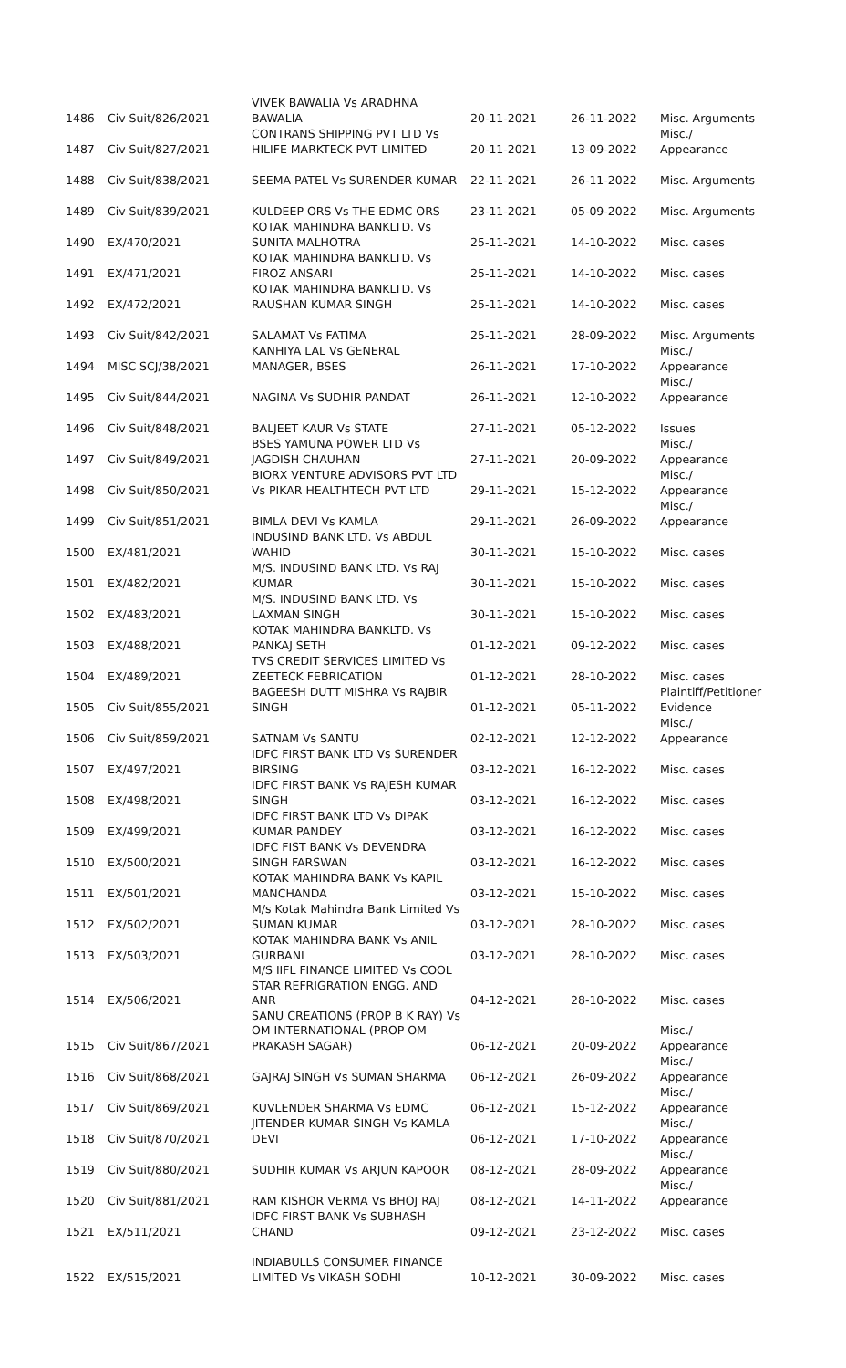| 1486 | Civ Suit/826/2021 | VIVEK BAWALIA Vs ARADHNA BAWALIA | 20-11-2021 | 26-11-2022 | Misc. Arguments |
| 1487 | Civ Suit/827/2021 | CONTRANS SHIPPING PVT LTD Vs HILIFE MARKTECK PVT LIMITED | 20-11-2021 | 13-09-2022 | Misc./ Appearance |
| 1488 | Civ Suit/838/2021 | SEEMA PATEL Vs SURENDER KUMAR | 22-11-2021 | 26-11-2022 | Misc. Arguments |
| 1489 | Civ Suit/839/2021 | KULDEEP ORS Vs THE EDMC ORS | 23-11-2021 | 05-09-2022 | Misc. Arguments |
| 1490 | EX/470/2021 | KOTAK MAHINDRA BANKLTD. Vs SUNITA MALHOTRA | 25-11-2021 | 14-10-2022 | Misc. cases |
| 1491 | EX/471/2021 | KOTAK MAHINDRA BANKLTD. Vs FIROZ ANSARI | 25-11-2021 | 14-10-2022 | Misc. cases |
| 1492 | EX/472/2021 | KOTAK MAHINDRA BANKLTD. Vs RAUSHAN KUMAR SINGH | 25-11-2021 | 14-10-2022 | Misc. cases |
| 1493 | Civ Suit/842/2021 | SALAMAT Vs FATIMA | 25-11-2021 | 28-09-2022 | Misc. Arguments |
| 1494 | MISC SCJ/38/2021 | KANHIYA LAL Vs GENERAL MANAGER, BSES | 26-11-2021 | 17-10-2022 | Misc./ Appearance |
| 1495 | Civ Suit/844/2021 | NAGINA Vs SUDHIR PANDAT | 26-11-2021 | 12-10-2022 | Misc./ Appearance |
| 1496 | Civ Suit/848/2021 | BALJEET KAUR Vs STATE | 27-11-2021 | 05-12-2022 | Issues |
| 1497 | Civ Suit/849/2021 | BSES YAMUNA POWER LTD Vs JAGDISH CHAUHAN | 27-11-2021 | 20-09-2022 | Misc./ Appearance |
| 1498 | Civ Suit/850/2021 | BIORX VENTURE ADVISORS PVT LTD Vs PIKAR HEALTHTECH PVT LTD | 29-11-2021 | 15-12-2022 | Misc./ Appearance |
| 1499 | Civ Suit/851/2021 | BIMLA DEVI Vs KAMLA | 29-11-2021 | 26-09-2022 | Misc./ Appearance |
| 1500 | EX/481/2021 | INDUSIND BANK LTD. Vs ABDUL WAHID | 30-11-2021 | 15-10-2022 | Misc. cases |
| 1501 | EX/482/2021 | M/S. INDUSIND BANK LTD. Vs RAJ KUMAR | 30-11-2021 | 15-10-2022 | Misc. cases |
| 1502 | EX/483/2021 | M/S. INDUSIND BANK LTD. Vs LAXMAN SINGH | 30-11-2021 | 15-10-2022 | Misc. cases |
| 1503 | EX/488/2021 | KOTAK MAHINDRA BANKLTD. Vs PANKAJ SETH | 01-12-2021 | 09-12-2022 | Misc. cases |
| 1504 | EX/489/2021 | TVS CREDIT SERVICES LIMITED Vs ZEETECK FEBRICATION | 01-12-2021 | 28-10-2022 | Misc. cases |
| 1505 | Civ Suit/855/2021 | BAGEESH DUTT MISHRA Vs RAJBIR SINGH | 01-12-2021 | 05-11-2022 | Plaintiff/Petitioner Evidence |
| 1506 | Civ Suit/859/2021 | SATNAM Vs SANTU | 02-12-2021 | 12-12-2022 | Misc./ Appearance |
| 1507 | EX/497/2021 | IDFC FIRST BANK LTD Vs SURENDER BIRSING | 03-12-2021 | 16-12-2022 | Misc. cases |
| 1508 | EX/498/2021 | IDFC FIRST BANK Vs RAJESH KUMAR SINGH | 03-12-2021 | 16-12-2022 | Misc. cases |
| 1509 | EX/499/2021 | IDFC FIRST BANK LTD Vs DIPAK KUMAR PANDEY | 03-12-2021 | 16-12-2022 | Misc. cases |
| 1510 | EX/500/2021 | IDFC FIST BANK Vs DEVENDRA SINGH FARSWAN | 03-12-2021 | 16-12-2022 | Misc. cases |
| 1511 | EX/501/2021 | KOTAK MAHINDRA BANK Vs KAPIL MANCHANDA | 03-12-2021 | 15-10-2022 | Misc. cases |
| 1512 | EX/502/2021 | M/s Kotak Mahindra Bank Limited Vs SUMAN KUMAR | 03-12-2021 | 28-10-2022 | Misc. cases |
| 1513 | EX/503/2021 | KOTAK MAHINDRA BANK Vs ANIL GURBANI | 03-12-2021 | 28-10-2022 | Misc. cases |
| 1514 | EX/506/2021 | M/S IIFL FINANCE LIMITED Vs COOL STAR REFRIGRATION ENGG. AND ANR | 04-12-2021 | 28-10-2022 | Misc. cases |
| 1515 | Civ Suit/867/2021 | SANU CREATIONS (PROP B K RAY) Vs OM INTERNATIONAL (PROP OM PRAKASH SAGAR) | 06-12-2021 | 20-09-2022 | Misc./ Appearance |
| 1516 | Civ Suit/868/2021 | GAJRAJ SINGH Vs SUMAN SHARMA | 06-12-2021 | 26-09-2022 | Misc./ Appearance |
| 1517 | Civ Suit/869/2021 | KUVLENDER SHARMA Vs EDMC | 06-12-2021 | 15-12-2022 | Misc./ Appearance |
| 1518 | Civ Suit/870/2021 | JITENDER KUMAR SINGH Vs KAMLA DEVI | 06-12-2021 | 17-10-2022 | Misc./ Appearance |
| 1519 | Civ Suit/880/2021 | SUDHIR KUMAR Vs ARJUN KAPOOR | 08-12-2021 | 28-09-2022 | Misc./ Appearance |
| 1520 | Civ Suit/881/2021 | RAM KISHOR VERMA Vs BHOJ RAJ | 08-12-2021 | 14-11-2022 | Misc./ Appearance |
| 1521 | EX/511/2021 | IDFC FIRST BANK Vs SUBHASH CHAND | 09-12-2021 | 23-12-2022 | Misc. cases |
| 1522 | EX/515/2021 | INDIABULLS CONSUMER FINANCE LIMITED Vs VIKASH SODHI | 10-12-2021 | 30-09-2022 | Misc. cases |